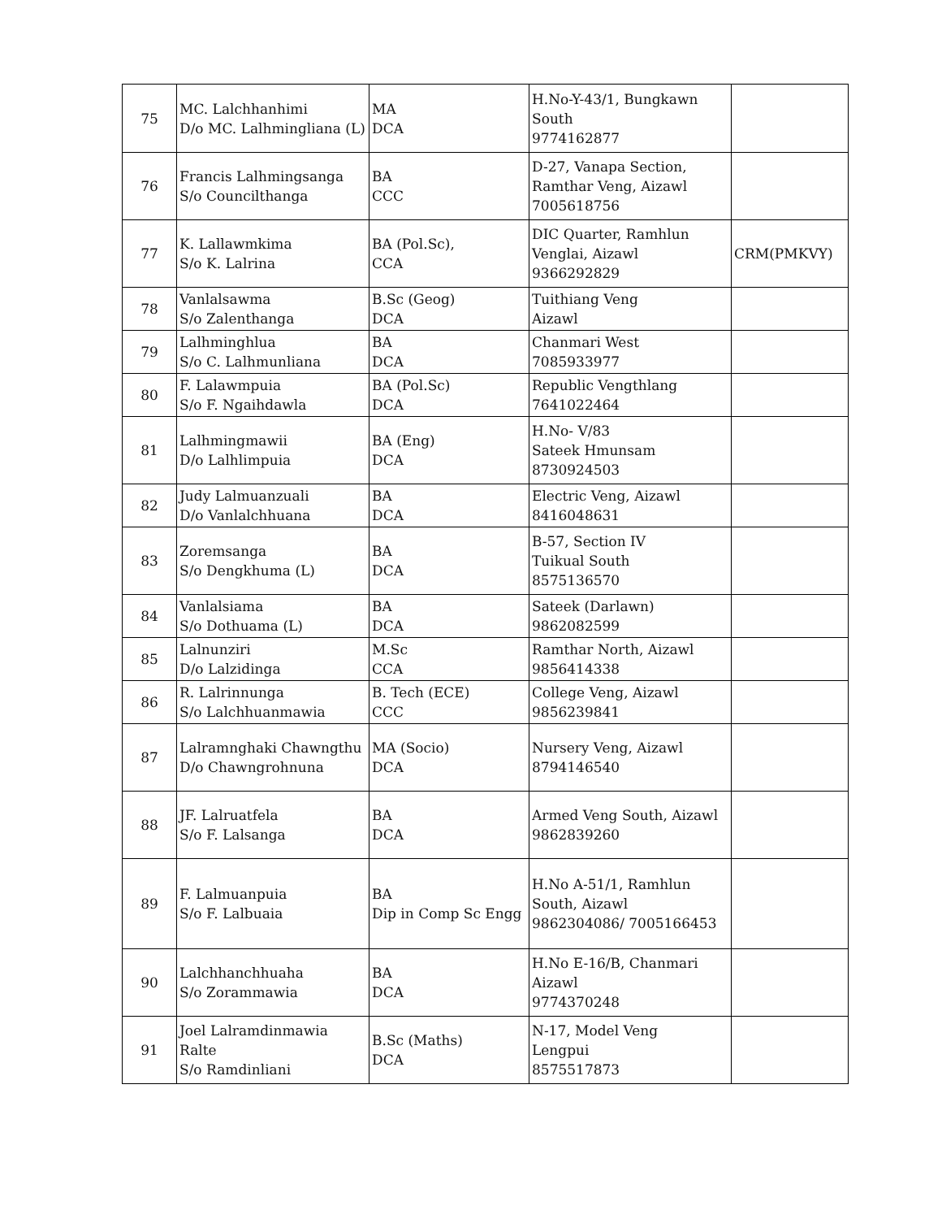| 75 | MC. Lalchhanhimi D/o MC. Lalhmingliana (L) | MA DCA | H.No-Y-43/1, Bungkawn South 9774162877 | |
| 76 | Francis Lalhmingsanga S/o Councilthanga | BA CCC | D-27, Vanapa Section, Ramthar Veng, Aizawl 7005618756 | |
| 77 | K. Lallawmkima S/o K. Lalrina | BA (Pol.Sc), CCA | DIC Quarter, Ramhlun Venglai, Aizawl 9366292829 | CRM(PMKVY) |
| 78 | Vanlalsawma S/o Zalenthanga | B.Sc (Geog) DCA | Tuithiang Veng Aizawl | |
| 79 | Lalhminghlua S/o C. Lalhmunliana | BA DCA | Chanmari West 7085933977 | |
| 80 | F. Lalawmpuia S/o F. Ngaihdawla | BA (Pol.Sc) DCA | Republic Vengthlang 7641022464 | |
| 81 | Lalhmingmawii D/o Lalhlimpuia | BA (Eng) DCA | H.No- V/83 Sateek Hmunsam 8730924503 | |
| 82 | Judy Lalmuanzuali D/o Vanlalchhuana | BA DCA | Electric Veng, Aizawl 8416048631 | |
| 83 | Zoremsanga S/o Dengkhuma (L) | BA DCA | B-57, Section IV Tuikual South 8575136570 | |
| 84 | Vanlalsiama S/o Dothuama (L) | BA DCA | Sateek (Darlawn) 9862082599 | |
| 85 | Lalnunziri D/o Lalzidinga | M.Sc CCA | Ramthar North, Aizawl 9856414338 | |
| 86 | R. Lalrinnunga S/o Lalchhuanmawia | B. Tech (ECE) CCC | College Veng, Aizawl 9856239841 | |
| 87 | Lalramnghaki Chawngthu D/o Chawngrohnuna | MA (Socio) DCA | Nursery Veng, Aizawl 8794146540 | |
| 88 | JF. Lalruatfela S/o F. Lalsanga | BA DCA | Armed Veng South, Aizawl 9862839260 | |
| 89 | F. Lalmuanpuia S/o F. Lalbuaia | BA Dip in Comp Sc Engg | H.No A-51/1, Ramhlun South, Aizawl 9862304086/ 7005166453 | |
| 90 | Lalchhanchhuaha S/o Zorammawia | BA DCA | H.No E-16/B, Chanmari Aizawl 9774370248 | |
| 91 | Joel Lalramdinmawia Ralte S/o Ramdinliani | B.Sc (Maths) DCA | N-17, Model Veng Lengpui 8575517873 | |